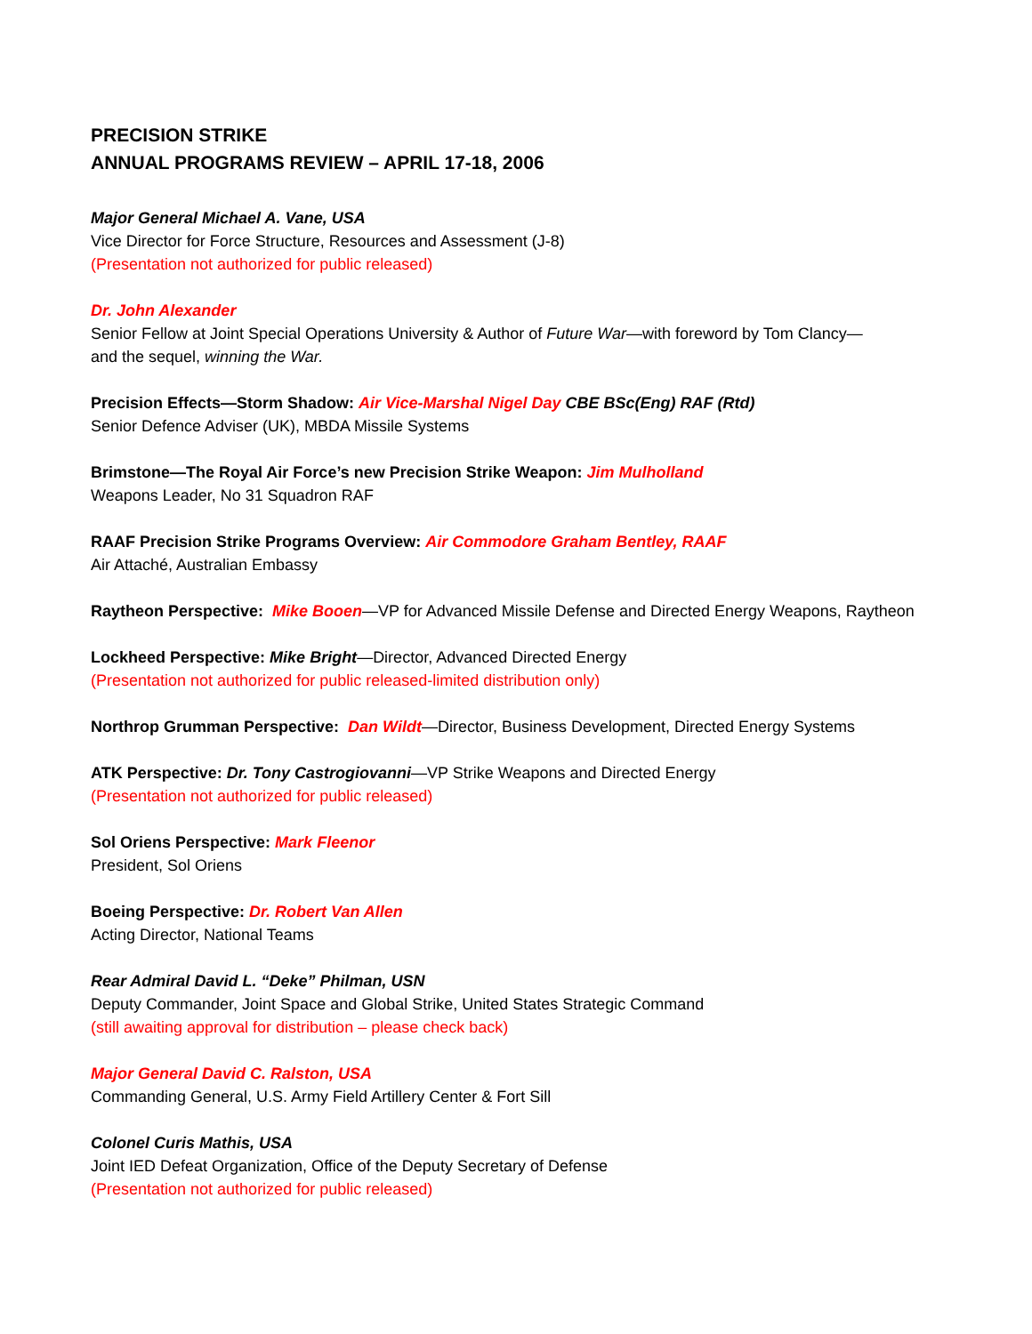PRECISION STRIKE
ANNUAL PROGRAMS REVIEW – APRIL 17-18, 2006
Major General Michael A. Vane, USA
Vice Director for Force Structure, Resources and Assessment (J-8)
(Presentation not authorized for public released)
Dr. John Alexander
Senior Fellow at Joint Special Operations University & Author of Future War—with foreword by Tom Clancy—
and the sequel, winning the War.
Precision Effects—Storm Shadow: Air Vice-Marshal Nigel Day CBE BSc(Eng) RAF (Rtd)
Senior Defence Adviser (UK), MBDA Missile Systems
Brimstone—The Royal Air Force’s new Precision Strike Weapon: Jim Mulholland
Weapons Leader, No 31 Squadron RAF
RAAF Precision Strike Programs Overview: Air Commodore Graham Bentley, RAAF
Air Attaché, Australian Embassy
Raytheon Perspective: Mike Booen—VP for Advanced Missile Defense and Directed Energy Weapons, Raytheon
Lockheed Perspective: Mike Bright—Director, Advanced Directed Energy
(Presentation not authorized for public released-limited distribution only)
Northrop Grumman Perspective: Dan Wildt—Director, Business Development, Directed Energy Systems
ATK Perspective: Dr. Tony Castrogiovanni—VP Strike Weapons and Directed Energy
(Presentation not authorized for public released)
Sol Oriens Perspective: Mark Fleenor
President, Sol Oriens
Boeing Perspective: Dr. Robert Van Allen
Acting Director, National Teams
Rear Admiral David L. “Deke” Philman, USN
Deputy Commander, Joint Space and Global Strike, United States Strategic Command
(still awaiting approval for distribution – please check back)
Major General David C. Ralston, USA
Commanding General, U.S. Army Field Artillery Center & Fort Sill
Colonel Curis Mathis, USA
Joint IED Defeat Organization, Office of the Deputy Secretary of Defense
(Presentation not authorized for public released)